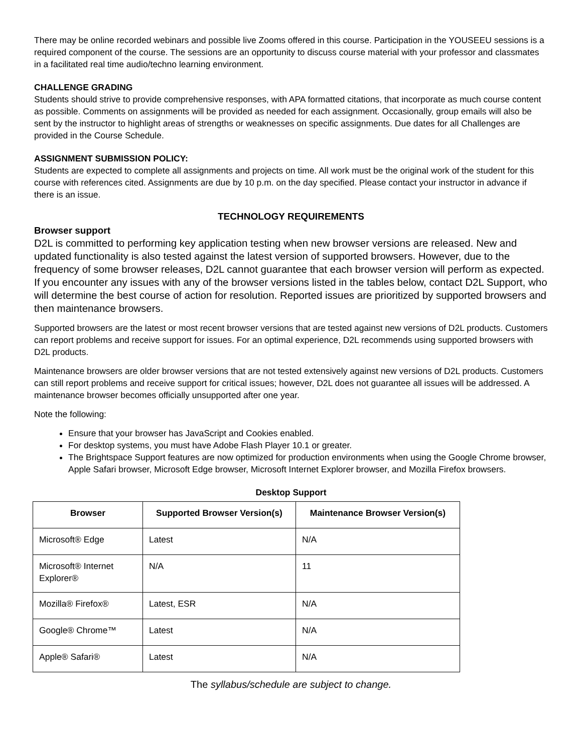There may be online recorded webinars and possible live Zooms offered in this course. Participation in the YOUSEEU sessions is a required component of the course. The sessions are an opportunity to discuss course material with your professor and classmates in a facilitated real time audio/techno learning environment.
CHALLENGE GRADING
Students should strive to provide comprehensive responses, with APA formatted citations, that incorporate as much course content as possible. Comments on assignments will be provided as needed for each assignment. Occasionally, group emails will also be sent by the instructor to highlight areas of strengths or weaknesses on specific assignments. Due dates for all Challenges are provided in the Course Schedule.
ASSIGNMENT SUBMISSION POLICY:
Students are expected to complete all assignments and projects on time. All work must be the original work of the student for this course with references cited. Assignments are due by 10 p.m. on the day specified. Please contact your instructor in advance if there is an issue.
TECHNOLOGY REQUIREMENTS
Browser support
D2L is committed to performing key application testing when new browser versions are released. New and updated functionality is also tested against the latest version of supported browsers. However, due to the frequency of some browser releases, D2L cannot guarantee that each browser version will perform as expected. If you encounter any issues with any of the browser versions listed in the tables below, contact D2L Support, who will determine the best course of action for resolution. Reported issues are prioritized by supported browsers and then maintenance browsers.
Supported browsers are the latest or most recent browser versions that are tested against new versions of D2L products. Customers can report problems and receive support for issues. For an optimal experience, D2L recommends using supported browsers with D2L products.
Maintenance browsers are older browser versions that are not tested extensively against new versions of D2L products. Customers can still report problems and receive support for critical issues; however, D2L does not guarantee all issues will be addressed. A maintenance browser becomes officially unsupported after one year.
Note the following:
Ensure that your browser has JavaScript and Cookies enabled.
For desktop systems, you must have Adobe Flash Player 10.1 or greater.
The Brightspace Support features are now optimized for production environments when using the Google Chrome browser, Apple Safari browser, Microsoft Edge browser, Microsoft Internet Explorer browser, and Mozilla Firefox browsers.
Desktop Support
| Browser | Supported Browser Version(s) | Maintenance Browser Version(s) |
| --- | --- | --- |
| Microsoft® Edge | Latest | N/A |
| Microsoft® Internet Explorer® | N/A | 11 |
| Mozilla® Firefox® | Latest, ESR | N/A |
| Google® Chrome™ | Latest | N/A |
| Apple® Safari® | Latest | N/A |
The syllabus/schedule are subject to change.